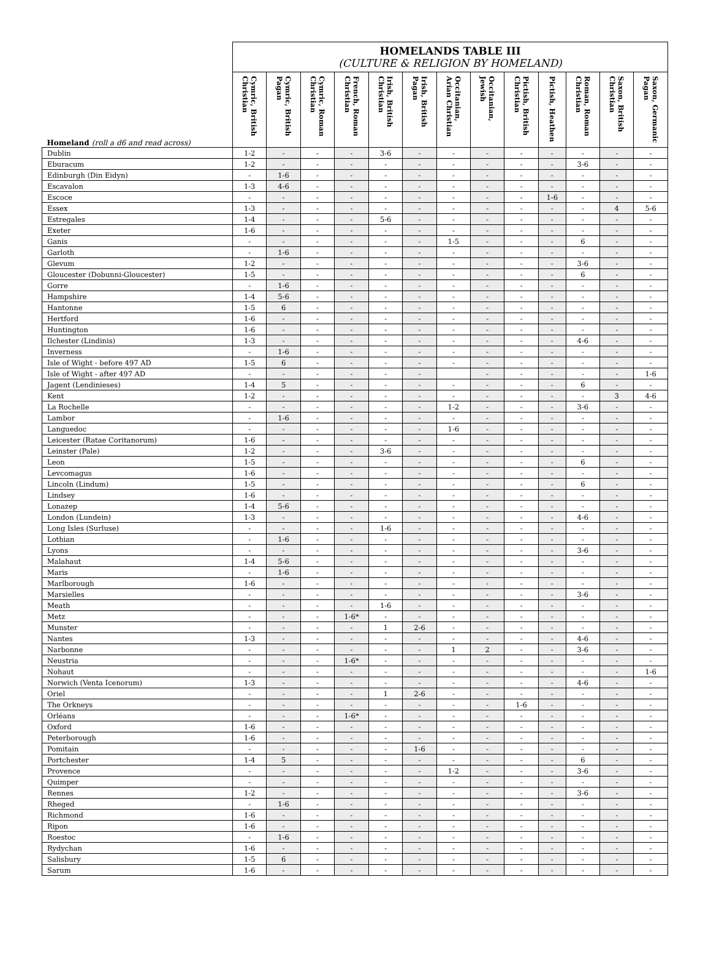| | HOMELANDS TABLE III (CULTURE & RELIGION BY HOMELAND) | | | | | | | | | | | | |
| --- | --- | --- | --- | --- | --- | --- | --- | --- | --- | --- | --- | --- | --- |
| Homeland (roll a d6 and read across) | Cymric, British Christian | Cymric, British Pagan | Cymric, Roman Christian | French, Roman Christian | Irish, British Christian | Irish, British Pagan | Occitanian, Arian Christian | Occitanian, Jewish | Pictish, British Christian | Pictish, Heathen | Roman, Roman Christian | Saxon, British Christian | Saxon, Germanic Pagan |
| Dublin | 1-2 | - | - | - | 3-6 | - | - | - | - | - | - | - | - |
| Eburacum | 1-2 | - | - | - | - | - | - | - | - | - | 3-6 | - | - |
| Edinburgh (Din Eidyn) | - | 1-6 | - | - | - | - | - | - | - | - | - | - | - |
| Escavalon | 1-3 | 4-6 | - | - | - | - | - | - | - | - | - | - | - |
| Escoce | - | - | - | - | - | - | - | - | - | 1-6 | - | - | - |
| Essex | 1-3 | - | - | - | - | - | - | - | - | - | - | 4 | 5-6 |
| Estregales | 1-4 | - | - | - | 5-6 | - | - | - | - | - | - | - | - |
| Exeter | 1-6 | - | - | - | - | - | - | - | - | - | - | - | - |
| Ganis | - | - | - | - | - | - | 1-5 | - | - | - | 6 | - | - |
| Garloth | - | 1-6 | - | - | - | - | - | - | - | - | - | - | - |
| Glevum | 1-2 | - | - | - | - | - | - | - | - | - | 3-6 | - | - |
| Gloucester (Dobunni-Gloucester) | 1-5 | - | - | - | - | - | - | - | - | - | 6 | - | - |
| Gorre | - | 1-6 | - | - | - | - | - | - | - | - | - | - | - |
| Hampshire | 1-4 | 5-6 | - | - | - | - | - | - | - | - | - | - | - |
| Hantonne | 1-5 | 6 | - | - | - | - | - | - | - | - | - | - | - |
| Hertford | 1-6 | - | - | - | - | - | - | - | - | - | - | - | - |
| Huntington | 1-6 | - | - | - | - | - | - | - | - | - | - | - | - |
| Ilchester (Lindinis) | 1-3 | - | - | - | - | - | - | - | - | - | 4-6 | - | - |
| Inverness | - | 1-6 | - | - | - | - | - | - | - | - | - | - | - |
| Isle of Wight - before 497 AD | 1-5 | 6 | - | - | - | - | - | - | - | - | - | - | - |
| Isle of Wight - after 497 AD | - | - | - | - | - | - | | - | - | - | - | - | 1-6 |
| Jagent (Lendinieses) | 1-4 | 5 | - | - | - | - | - | - | - | - | 6 | - | - |
| Kent | 1-2 | - | - | - | - | - | - | - | - | - | - | 3 | 4-6 |
| La Rochelle | - | - | - | - | - | - | 1-2 | - | - | - | 3-6 | - | - |
| Lambor | - | 1-6 | - | - | - | - | - | - | - | - | - | - | - |
| Languedoc | - | - | - | - | - | - | 1-6 | - | - | - | - | - | - |
| Leicester (Ratae Coritanorum) | 1-6 | - | - | - | - | - | - | - | - | - | - | - | - |
| Leinster (Pale) | 1-2 | - | - | - | 3-6 | - | - | - | - | - | - | - | - |
| Leon | 1-5 | - | - | - | - | - | - | - | - | - | 6 | - | - |
| Levcomagus | 1-6 | - | - | - | - | - | - | - | - | - | - | - | - |
| Lincoln (Lindum) | 1-5 | - | - | - | - | - | - | - | - | - | 6 | - | - |
| Lindsey | 1-6 | - | - | - | - | - | - | - | - | - | - | - | - |
| Lonazep | 1-4 | 5-6 | - | - | - | - | - | - | - | - | - | - | - |
| London (Lundein) | 1-3 | - | - | - | - | - | - | - | - | - | 4-6 | - | - |
| Long Isles (Surluse) | - | - | - | - | 1-6 | - | - | - | - | - | - | - | - |
| Lothian | - | 1-6 | - | - | - | - | - | - | - | - | - | - | - |
| Lyons | - | - | - | - | - | - | - | - | - | - | 3-6 | - | - |
| Malahaut | 1-4 | 5-6 | - | - | - | - | - | - | - | - | - | - | - |
| Maris | - | 1-6 | - | - | - | - | - | - | - | - | - | - | - |
| Marlborough | 1-6 | - | - | - | - | - | - | - | - | - | - | - | - |
| Marsielles | - | - | - | - | - | - | - | - | - | - | 3-6 | - | - |
| Meath | - | - | - | - | 1-6 | - | - | - | - | - | - | - | - |
| Metz | - | - | - | 1-6* | - | - | - | - | - | - | - | - | - |
| Munster | - | - | - | - | 1 | 2-6 | - | - | - | - | - | - | - |
| Nantes | 1-3 | - | - | - | - | - | - | - | - | - | 4-6 | - | - |
| Narbonne | - | - | - | - | - | - | 1 | 2 | - | - | 3-6 | - | - |
| Neustria | - | - | - | 1-6* | - | - | - | - | - | - | - | - | - |
| Nohaut | - | - | - | - | - | - | - | - | - | - | - | - | 1-6 |
| Norwich (Venta Icenorum) | 1-3 | - | - | - | - | - | - | - | - | - | 4-6 | - | - |
| Oriel | - | - | - | - | 1 | 2-6 | - | - | - | - | - | - | - |
| The Orkneys | - | - | - | - | - | - | - | - | 1-6 | - | - | - | - |
| Orléans | - | - | - | 1-6* | - | - | - | - | - | - | - | - | - |
| Oxford | 1-6 | - | - | - | - | - | - | - | - | - | - | - | - |
| Peterborough | 1-6 | - | - | - | - | - | - | - | - | - | - | - | - |
| Pomitain | - | - | - | - | - | 1-6 | - | - | - | - | - | - | - |
| Portchester | 1-4 | 5 | - | - | - | - | - | - | - | - | 6 | - | - |
| Provence | - | - | - | - | - | - | 1-2 | - | - | - | 3-6 | - | - |
| Quimper | - | - | - | - | - | - | - | - | - | - | - | - | - |
| Rennes | 1-2 | - | - | - | - | - | - | - | - | - | 3-6 | - | - |
| Rheged | - | 1-6 | - | - | - | - | - | - | - | - | - | - | - |
| Richmond | 1-6 | - | - | - | - | - | - | - | - | - | - | - | - |
| Ripon | 1-6 | - | - | - | - | - | - | - | - | - | - | - | - |
| Roestoc | - | 1-6 | - | - | - | - | - | - | - | - | - | - | - |
| Rydychan | 1-6 | - | - | - | - | - | - | - | - | - | - | - | - |
| Salisbury | 1-5 | 6 | - | - | - | - | - | - | - | - | - | - | - |
| Sarum | 1-6 | - | - | - | - | - | - | - | - | - | - | - | - |